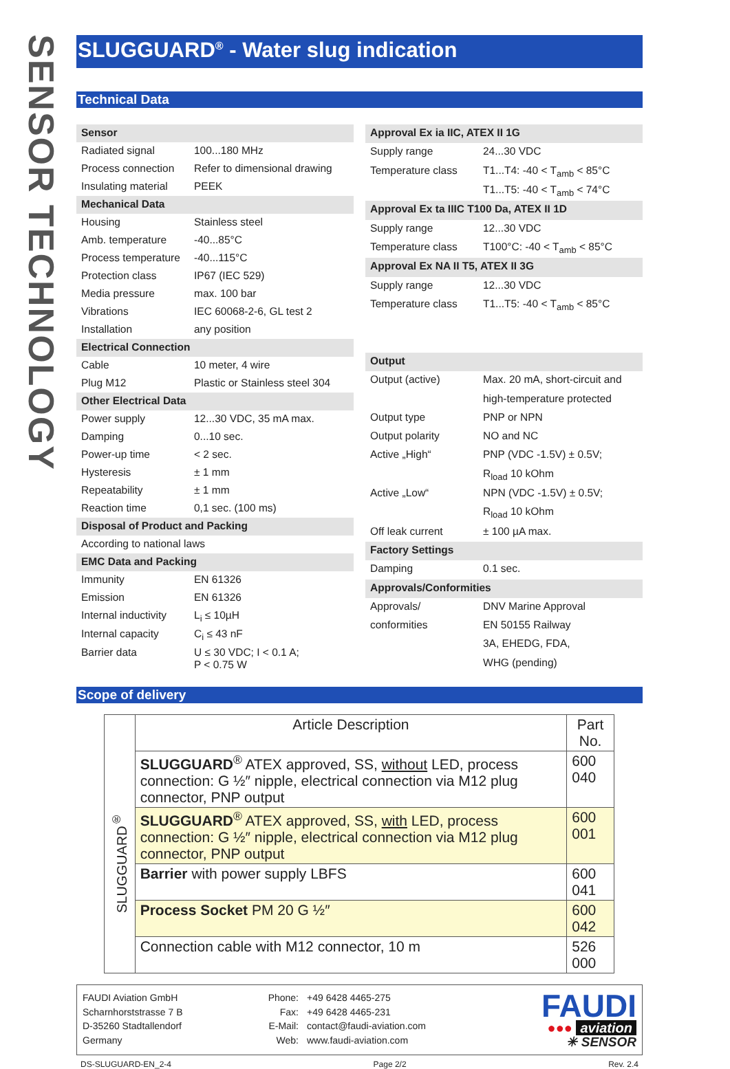SENSOR TECHNOLOGY
SLUGGUARD<sup>®</sup> - Water slug indication
Technical Data
| Sensor | |
| Radiated signal | 100...180 MHz |
| Process connection | Refer to dimensional drawing |
| Insulating material | PEEK |
| Mechanical Data | |
| Housing | Stainless steel |
| Amb. temperature | -40...85°C |
| Process temperature | -40...115°C |
| Protection class | IP67 (IEC 529) |
| Media pressure | max. 100 bar |
| Vibrations | IEC 60068-2-6, GL test 2 |
| Installation | any position |
| Electrical Connection | |
| Cable | 10 meter, 4 wire |
| Plug M12 | Plastic or Stainless steel 304 |
| Other Electrical Data | |
| Power supply | 12...30 VDC, 35 mA max. |
| Damping | 0...10 sec. |
| Power-up time | < 2 sec. |
| Hysteresis | ± 1 mm |
| Repeatability | ± 1 mm |
| Reaction time | 0,1 sec. (100 ms) |
| Disposal of Product and Packing | |
| According to national laws | |
| EMC Data and Packing | |
| Immunity | EN 61326 |
| Emission | EN 61326 |
| Internal inductivity | L<sub>i</sub> ≤ 10µH |
| Internal capacity | C<sub>i</sub> ≤ 43 nF |
| Barrier data | U ≤ 30 VDC; I < 0.1 A; P < 0.75 W |
| Approval Ex ia IIC, ATEX II 1G | |
| Supply range | 24...30 VDC |
| Temperature class | T1...T4: -40 < T<sub>amb</sub> < 85°C |
| | T1...T5: -40 < T<sub>amb</sub> < 74°C |
| Approval Ex ta IIIC T100 Da, ATEX II 1D | |
| Supply range | 12...30 VDC |
| Temperature class | T100°C: -40 < T<sub>amb</sub> < 85°C |
| Approval Ex NA II T5, ATEX II 3G | |
| Supply range | 12...30 VDC |
| Temperature class | T1...T5: -40 < T<sub>amb</sub> < 85°C |
| Output | |
| Output (active) | Max. 20 mA, short-circuit and |
| | high-temperature protected |
| Output type | PNP or NPN |
| Output polarity | NO and NC |
| Active „High“ | PNP (VDC -1.5V) ± 0.5V; |
| | R<sub>load</sub> 10 kOhm |
| Active „Low“ | NPN (VDC -1.5V) ± 0.5V; |
| | R<sub>load</sub> 10 kOhm |
| Off leak current | ± 100 µA max. |
| Factory Settings | |
| Damping | 0.1 sec. |
| Approvals/Conformities | |
| Approvals/ | DNV Marine Approval |
| conformities | EN 50155 Railway |
| | 3A, EHEDG, FDA, |
| | WHG (pending) |
Scope of delivery
| | Article Description | Part No. |
| SLUGGUARD<sup>®</sup> | SLUGGUARD<sup>®</sup> ATEX approved, SS, without LED, process connection: G ½″ nipple, electrical connection via M12 plug connector, PNP output | 600 040 |
| | SLUGGUARD<sup>®</sup> ATEX approved, SS, with LED, process connection: G ½″ nipple, electrical connection via M12 plug connector, PNP output | 600 001 |
| | Barrier with power supply LBFS | 600 041 |
| | Process Socket PM 20 G ½″ | 600 042 |
| | Connection cable with M12 connector, 10 m | 526 000 |
FAUDI Aviation GmbH
Scharnhorststrasse 7 B
D-35260 Stadtallendorf
Germany
Phone:
Fax:
E-Mail:
Web:
+49 6428 4465-275
+49 6428 4465-231
contact@faudi-aviation.com
www.faudi-aviation.com
FAUDI
●●● aviation
✳ SENSOR
DS-SLUGUARD-EN_2-4 Page 2/2 Rev. 2.4